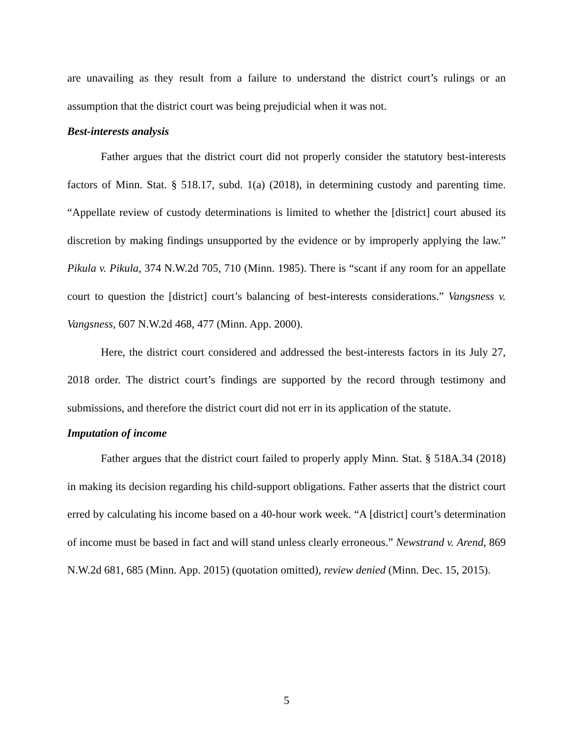are unavailing as they result from a failure to understand the district court’s rulings or an assumption that the district court was being prejudicial when it was not.
Best-interests analysis
Father argues that the district court did not properly consider the statutory best-interests factors of Minn. Stat. § 518.17, subd. 1(a) (2018), in determining custody and parenting time. “Appellate review of custody determinations is limited to whether the [district] court abused its discretion by making findings unsupported by the evidence or by improperly applying the law.” Pikula v. Pikula, 374 N.W.2d 705, 710 (Minn. 1985). There is “scant if any room for an appellate court to question the [district] court’s balancing of best-interests considerations.” Vangsness v. Vangsness, 607 N.W.2d 468, 477 (Minn. App. 2000).
Here, the district court considered and addressed the best-interests factors in its July 27, 2018 order. The district court’s findings are supported by the record through testimony and submissions, and therefore the district court did not err in its application of the statute.
Imputation of income
Father argues that the district court failed to properly apply Minn. Stat. § 518A.34 (2018) in making its decision regarding his child-support obligations. Father asserts that the district court erred by calculating his income based on a 40-hour work week. “A [district] court’s determination of income must be based in fact and will stand unless clearly erroneous.” Newstrand v. Arend, 869 N.W.2d 681, 685 (Minn. App. 2015) (quotation omitted), review denied (Minn. Dec. 15, 2015).
5